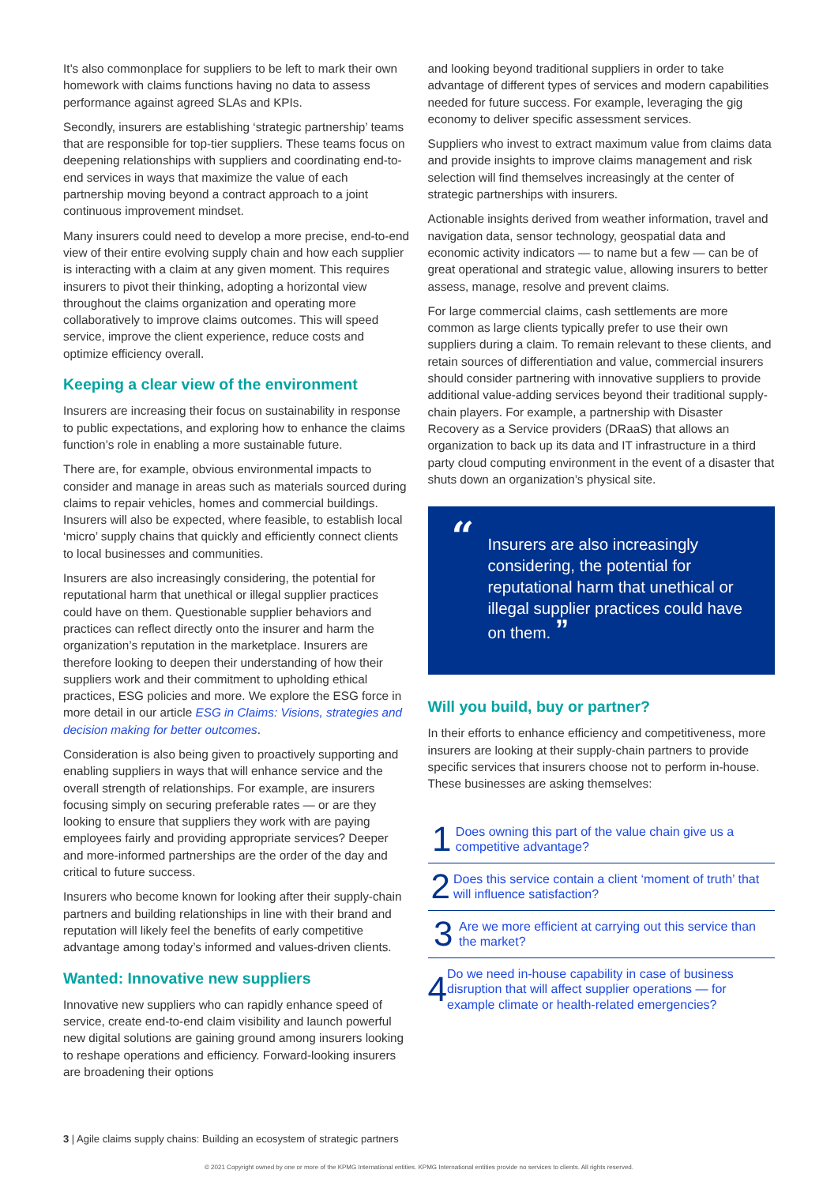It’s also commonplace for suppliers to be left to mark their own homework with claims functions having no data to assess performance against agreed SLAs and KPIs.
Secondly, insurers are establishing ‘strategic partnership’ teams that are responsible for top-tier suppliers. These teams focus on deepening relationships with suppliers and coordinating end-to-end services in ways that maximize the value of each partnership moving beyond a contract approach to a joint continuous improvement mindset.
Many insurers could need to develop a more precise, end-to-end view of their entire evolving supply chain and how each supplier is interacting with a claim at any given moment. This requires insurers to pivot their thinking, adopting a horizontal view throughout the claims organization and operating more collaboratively to improve claims outcomes. This will speed service, improve the client experience, reduce costs and optimize efficiency overall.
Keeping a clear view of the environment
Insurers are increasing their focus on sustainability in response to public expectations, and exploring how to enhance the claims function’s role in enabling a more sustainable future.
There are, for example, obvious environmental impacts to consider and manage in areas such as materials sourced during claims to repair vehicles, homes and commercial buildings. Insurers will also be expected, where feasible, to establish local ‘micro’ supply chains that quickly and efficiently connect clients to local businesses and communities.
Insurers are also increasingly considering, the potential for reputational harm that unethical or illegal supplier practices could have on them. Questionable supplier behaviors and practices can reflect directly onto the insurer and harm the organization’s reputation in the marketplace. Insurers are therefore looking to deepen their understanding of how their suppliers work and their commitment to upholding ethical practices, ESG policies and more. We explore the ESG force in more detail in our article ESG in Claims: Visions, strategies and decision making for better outcomes.
Consideration is also being given to proactively supporting and enabling suppliers in ways that will enhance service and the overall strength of relationships. For example, are insurers focusing simply on securing preferable rates — or are they looking to ensure that suppliers they work with are paying employees fairly and providing appropriate services? Deeper and more-informed partnerships are the order of the day and critical to future success.
Insurers who become known for looking after their supply-chain partners and building relationships in line with their brand and reputation will likely feel the benefits of early competitive advantage among today’s informed and values-driven clients.
Wanted: Innovative new suppliers
Innovative new suppliers who can rapidly enhance speed of service, create end-to-end claim visibility and launch powerful new digital solutions are gaining ground among insurers looking to reshape operations and efficiency. Forward-looking insurers are broadening their options
and looking beyond traditional suppliers in order to take advantage of different types of services and modern capabilities needed for future success. For example, leveraging the gig economy to deliver specific assessment services.
Suppliers who invest to extract maximum value from claims data and provide insights to improve claims management and risk selection will find themselves increasingly at the center of strategic partnerships with insurers.
Actionable insights derived from weather information, travel and navigation data, sensor technology, geospatial data and economic activity indicators — to name but a few — can be of great operational and strategic value, allowing insurers to better assess, manage, resolve and prevent claims.
For large commercial claims, cash settlements are more common as large clients typically prefer to use their own suppliers during a claim. To remain relevant to these clients, and retain sources of differentiation and value, commercial insurers should consider partnering with innovative suppliers to provide additional value-adding services beyond their traditional supply-chain players. For example, a partnership with Disaster Recovery as a Service providers (DRaaS) that allows an organization to back up its data and IT infrastructure in a third party cloud computing environment in the event of a disaster that shuts down an organization’s physical site.
“Insurers are also increasingly considering, the potential for reputational harm that unethical or illegal supplier practices could have on them. ”
Will you build, buy or partner?
In their efforts to enhance efficiency and competitiveness, more insurers are looking at their supply-chain partners to provide specific services that insurers choose not to perform in-house. These businesses are asking themselves:
1
Does owning this part of the value chain give us a competitive advantage?
2
Does this service contain a client ‘moment of truth’ that will influence satisfaction?
3
Are we more efficient at carrying out this service than the market?
4
Do we need in-house capability in case of business disruption that will affect supplier operations — for example climate or health-related emergencies?
3 | Agile claims supply chains: Building an ecosystem of strategic partners
© 2021 Copyright owned by one or more of the KPMG International entities. KPMG International entities provide no services to clients. All rights reserved.